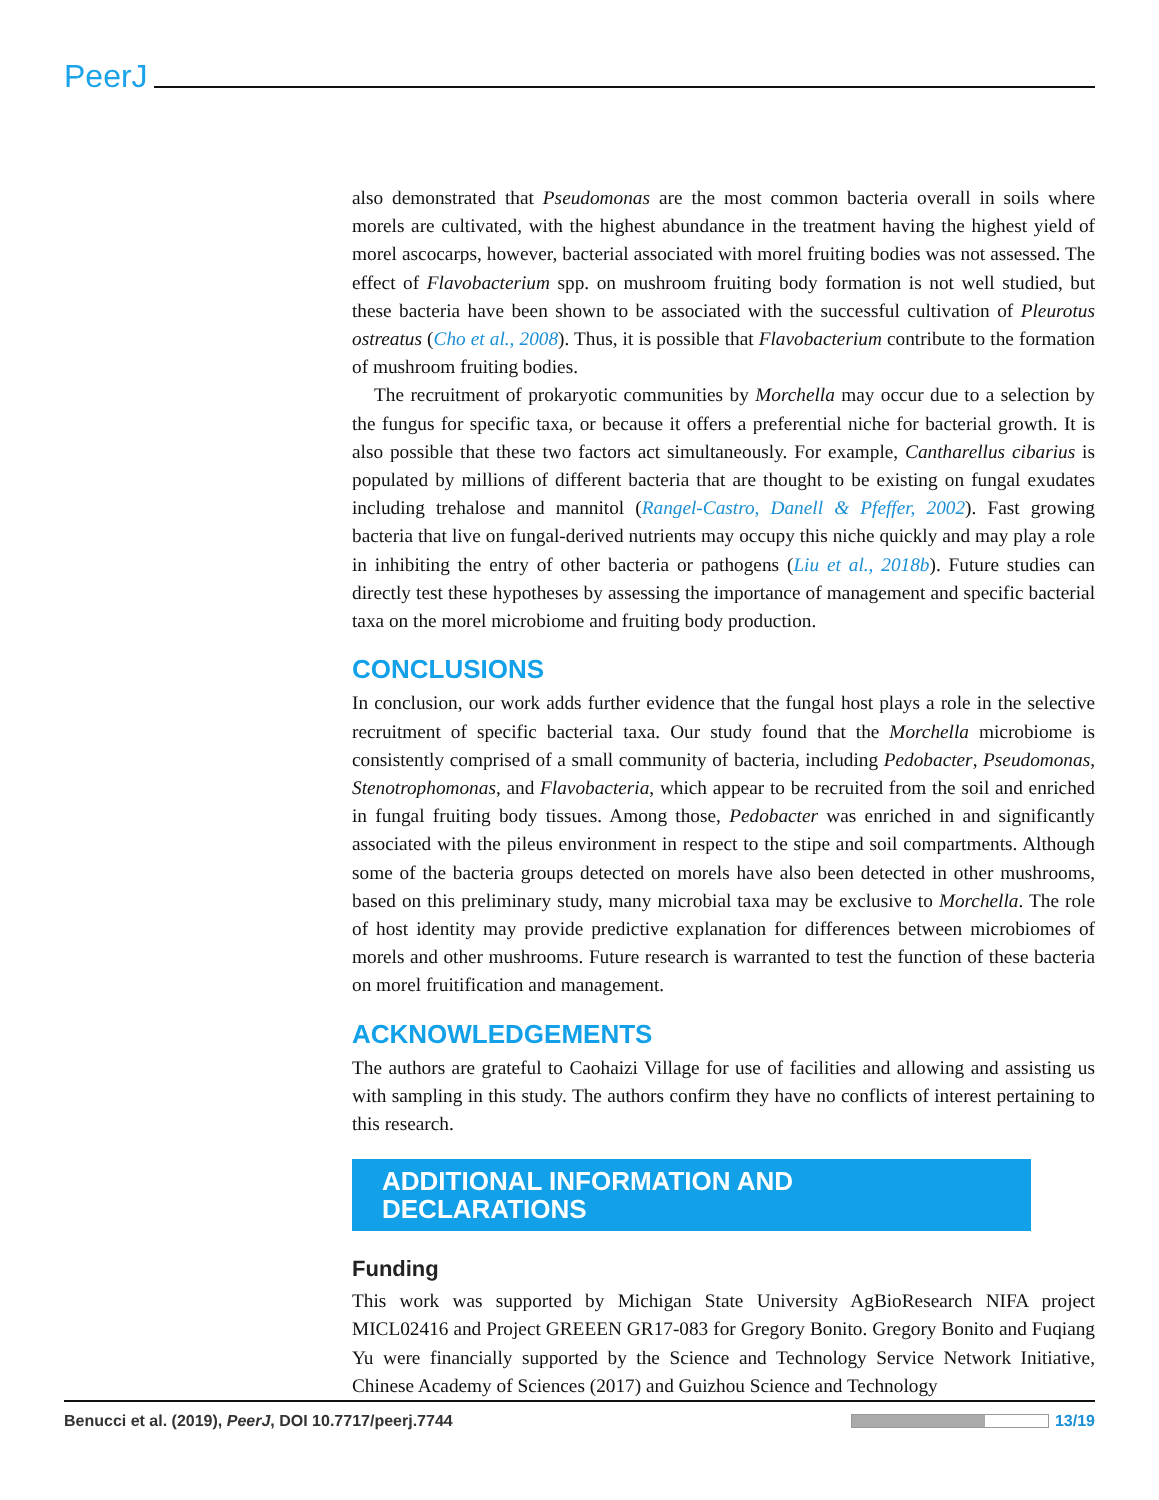PeerJ
also demonstrated that Pseudomonas are the most common bacteria overall in soils where morels are cultivated, with the highest abundance in the treatment having the highest yield of morel ascocarps, however, bacterial associated with morel fruiting bodies was not assessed. The effect of Flavobacterium spp. on mushroom fruiting body formation is not well studied, but these bacteria have been shown to be associated with the successful cultivation of Pleurotus ostreatus (Cho et al., 2008). Thus, it is possible that Flavobacterium contribute to the formation of mushroom fruiting bodies.
The recruitment of prokaryotic communities by Morchella may occur due to a selection by the fungus for specific taxa, or because it offers a preferential niche for bacterial growth. It is also possible that these two factors act simultaneously. For example, Cantharellus cibarius is populated by millions of different bacteria that are thought to be existing on fungal exudates including trehalose and mannitol (Rangel-Castro, Danell & Pfeffer, 2002). Fast growing bacteria that live on fungal-derived nutrients may occupy this niche quickly and may play a role in inhibiting the entry of other bacteria or pathogens (Liu et al., 2018b). Future studies can directly test these hypotheses by assessing the importance of management and specific bacterial taxa on the morel microbiome and fruiting body production.
CONCLUSIONS
In conclusion, our work adds further evidence that the fungal host plays a role in the selective recruitment of specific bacterial taxa. Our study found that the Morchella microbiome is consistently comprised of a small community of bacteria, including Pedobacter, Pseudomonas, Stenotrophomonas, and Flavobacteria, which appear to be recruited from the soil and enriched in fungal fruiting body tissues. Among those, Pedobacter was enriched in and significantly associated with the pileus environment in respect to the stipe and soil compartments. Although some of the bacteria groups detected on morels have also been detected in other mushrooms, based on this preliminary study, many microbial taxa may be exclusive to Morchella. The role of host identity may provide predictive explanation for differences between microbiomes of morels and other mushrooms. Future research is warranted to test the function of these bacteria on morel fruitification and management.
ACKNOWLEDGEMENTS
The authors are grateful to Caohaizi Village for use of facilities and allowing and assisting us with sampling in this study. The authors confirm they have no conflicts of interest pertaining to this research.
ADDITIONAL INFORMATION AND DECLARATIONS
Funding
This work was supported by Michigan State University AgBioResearch NIFA project MICL02416 and Project GREEEN GR17-083 for Gregory Bonito. Gregory Bonito and Fuqiang Yu were financially supported by the Science and Technology Service Network Initiative, Chinese Academy of Sciences (2017) and Guizhou Science and Technology
Benucci et al. (2019), PeerJ, DOI 10.7717/peerj.7744 13/19